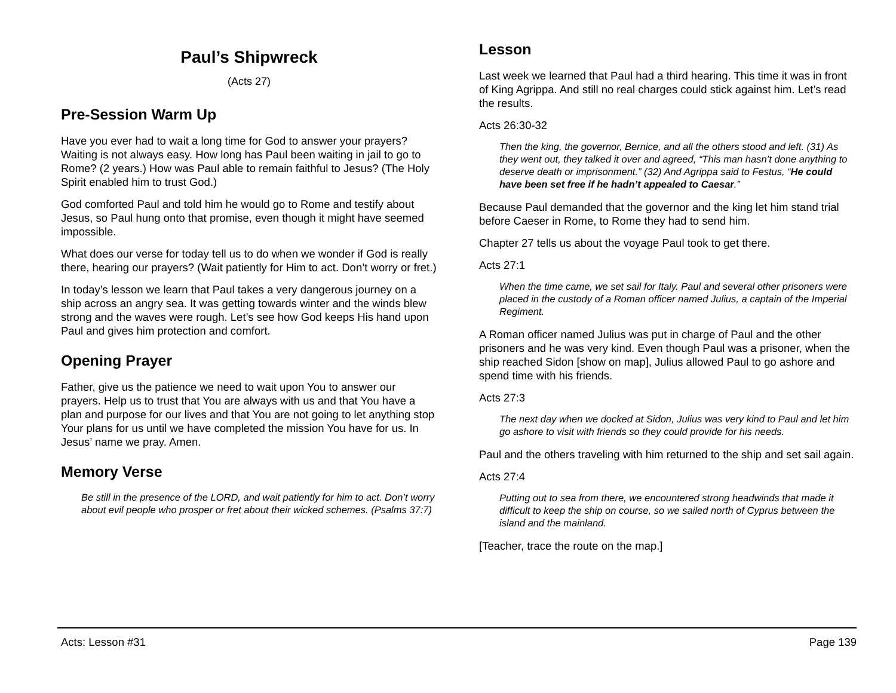Paul’s Shipwreck
(Acts 27)
Pre-Session Warm Up
Have you ever had to wait a long time for God to answer your prayers? Waiting is not always easy. How long has Paul been waiting in jail to go to Rome? (2 years.) How was Paul able to remain faithful to Jesus? (The Holy Spirit enabled him to trust God.)
God comforted Paul and told him he would go to Rome and testify about Jesus, so Paul hung onto that promise, even though it might have seemed impossible.
What does our verse for today tell us to do when we wonder if God is really there, hearing our prayers? (Wait patiently for Him to act. Don’t worry or fret.)
In today’s lesson we learn that Paul takes a very dangerous journey on a ship across an angry sea. It was getting towards winter and the winds blew strong and the waves were rough. Let’s see how God keeps His hand upon Paul and gives him protection and comfort.
Opening Prayer
Father, give us the patience we need to wait upon You to answer our prayers. Help us to trust that You are always with us and that You have a plan and purpose for our lives and that You are not going to let anything stop Your plans for us until we have completed the mission You have for us. In Jesus’ name we pray. Amen.
Memory Verse
Be still in the presence of the LORD, and wait patiently for him to act. Don’t worry about evil people who prosper or fret about their wicked schemes. (Psalms 37:7)
Lesson
Last week we learned that Paul had a third hearing. This time it was in front of King Agrippa. And still no real charges could stick against him. Let’s read the results.
Acts 26:30-32
Then the king, the governor, Bernice, and all the others stood and left. (31) As they went out, they talked it over and agreed, “This man hasn’t done anything to deserve death or imprisonment.” (32) And Agrippa said to Festus, “He could have been set free if he hadn’t appealed to Caesar.”
Because Paul demanded that the governor and the king let him stand trial before Caeser in Rome, to Rome they had to send him.
Chapter 27 tells us about the voyage Paul took to get there.
Acts 27:1
When the time came, we set sail for Italy. Paul and several other prisoners were placed in the custody of a Roman officer named Julius, a captain of the Imperial Regiment.
A Roman officer named Julius was put in charge of Paul and the other prisoners and he was very kind. Even though Paul was a prisoner, when the ship reached Sidon [show on map], Julius allowed Paul to go ashore and spend time with his friends.
Acts 27:3
The next day when we docked at Sidon, Julius was very kind to Paul and let him go ashore to visit with friends so they could provide for his needs.
Paul and the others traveling with him returned to the ship and set sail again.
Acts 27:4
Putting out to sea from there, we encountered strong headwinds that made it difficult to keep the ship on course, so we sailed north of Cyprus between the island and the mainland.
[Teacher, trace the route on the map.]
Acts: Lesson #31 Page 139